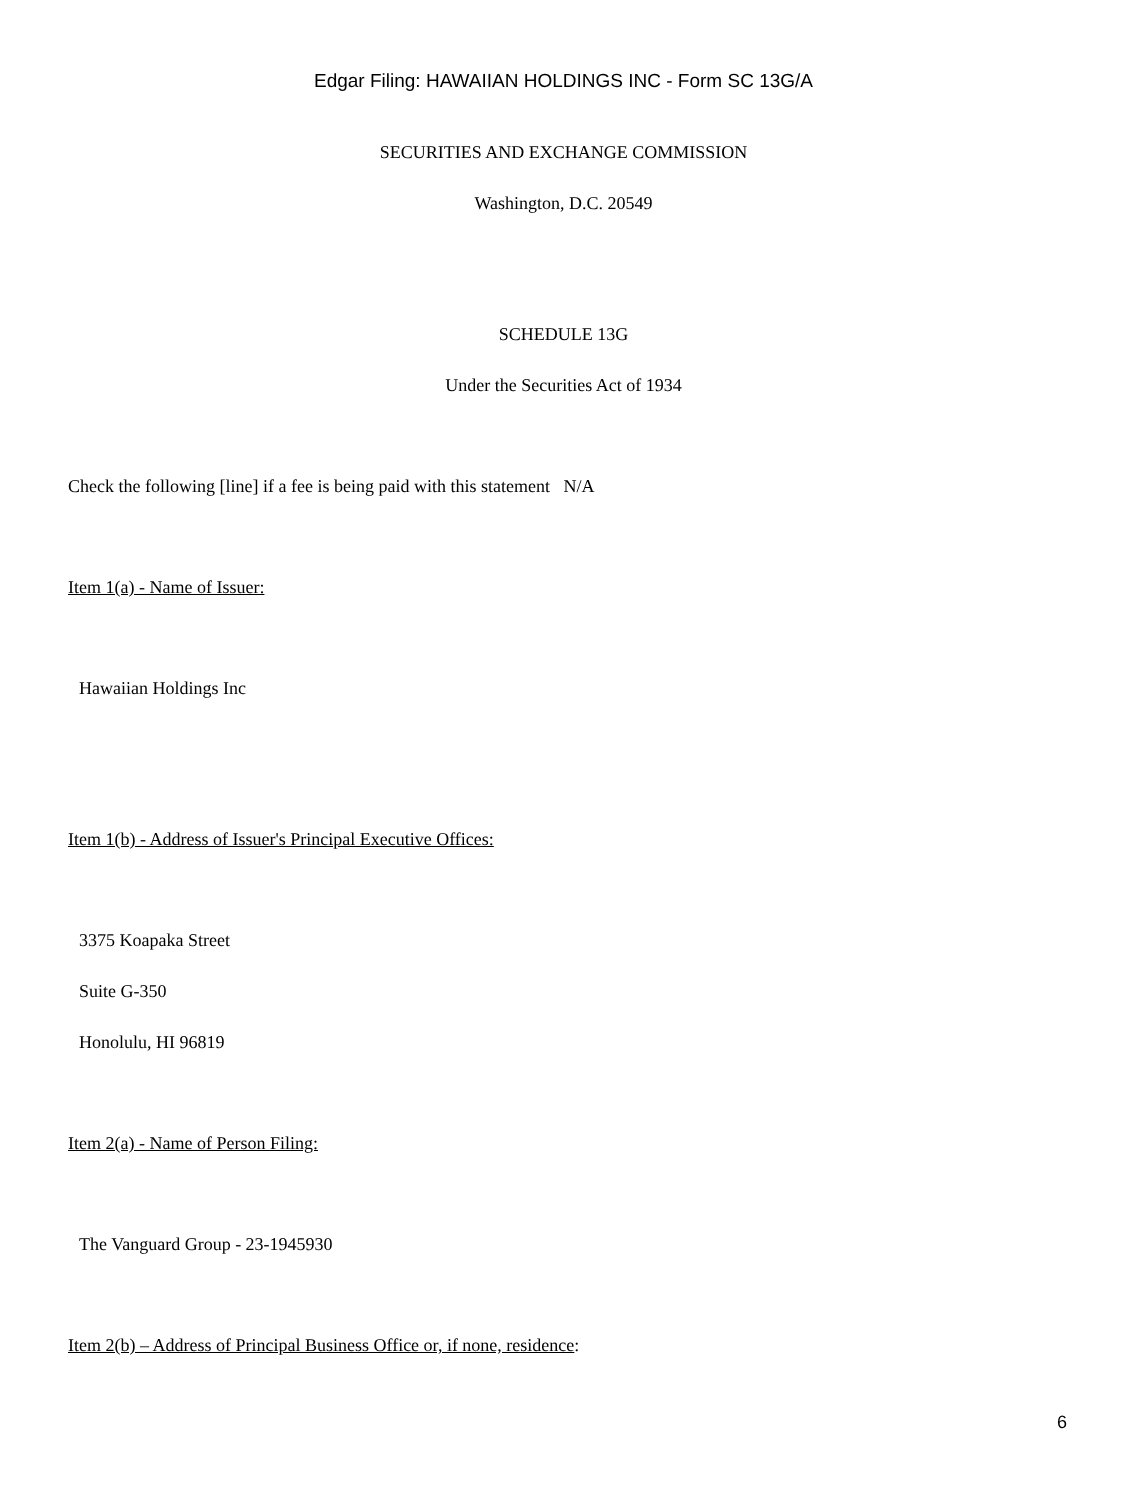Edgar Filing: HAWAIIAN HOLDINGS INC - Form SC 13G/A
SECURITIES AND EXCHANGE COMMISSION
Washington, D.C. 20549
SCHEDULE 13G
Under the Securities Act of 1934
Check the following [line] if a fee is being paid with this statement N/A
Item 1(a) - Name of Issuer:
Hawaiian Holdings Inc
Item 1(b) - Address of Issuer's Principal Executive Offices:
3375 Koapaka Street
Suite G-350
Honolulu, HI 96819
Item 2(a) - Name of Person Filing:
The Vanguard Group - 23-1945930
Item 2(b) – Address of Principal Business Office or, if none, residence:
6